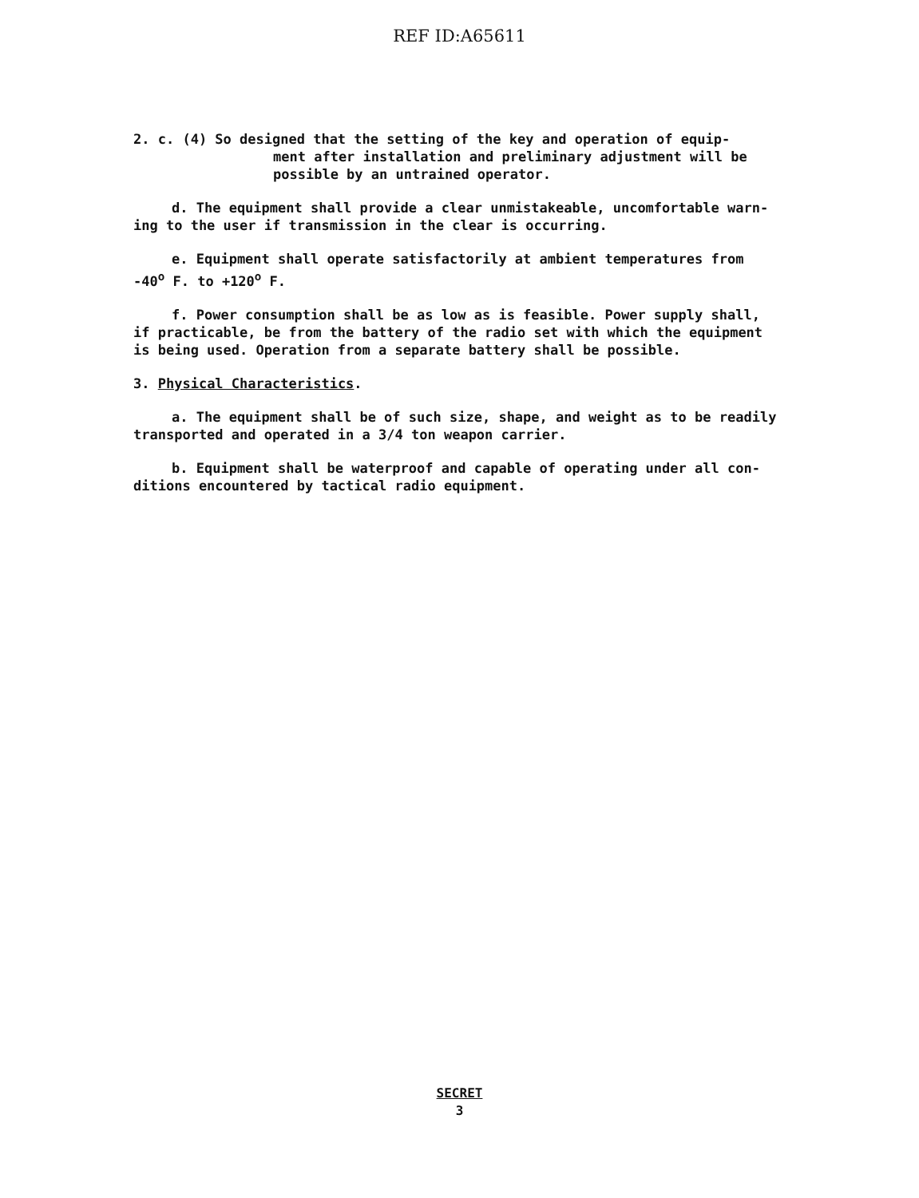REF ID:A65611
2. c. (4) So designed that the setting of the key and operation of equip-
ment after installation and preliminary adjustment will be
possible by an untrained operator.
d. The equipment shall provide a clear unmistakeable, uncomfortable warn-
ing to the user if transmission in the clear is occurring.
e. Equipment shall operate satisfactorily at ambient temperatures from
-40<sup>o</sup> F. to +120<sup>o</sup> F.
f. Power consumption shall be as low as is feasible. Power supply shall,
if practicable, be from the battery of the radio set with which the equipment
is being used. Operation from a separate battery shall be possible.
3. Physical Characteristics.
a. The equipment shall be of such size, shape, and weight as to be readily
transported and operated in a 3/4 ton weapon carrier.
b. Equipment shall be waterproof and capable of operating under all con-
ditions encountered by tactical radio equipment.
SECRET
3